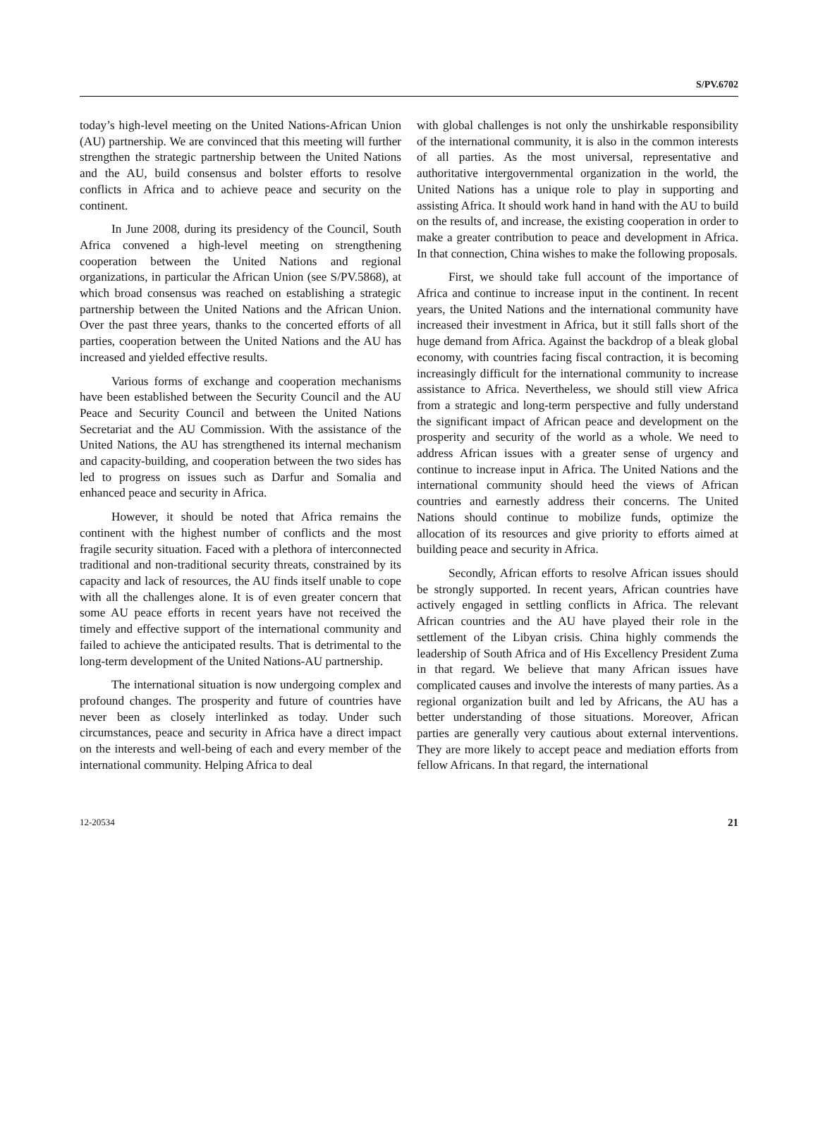S/PV.6702
today’s high-level meeting on the United Nations-African Union (AU) partnership. We are convinced that this meeting will further strengthen the strategic partnership between the United Nations and the AU, build consensus and bolster efforts to resolve conflicts in Africa and to achieve peace and security on the continent.
In June 2008, during its presidency of the Council, South Africa convened a high-level meeting on strengthening cooperation between the United Nations and regional organizations, in particular the African Union (see S/PV.5868), at which broad consensus was reached on establishing a strategic partnership between the United Nations and the African Union. Over the past three years, thanks to the concerted efforts of all parties, cooperation between the United Nations and the AU has increased and yielded effective results.
Various forms of exchange and cooperation mechanisms have been established between the Security Council and the AU Peace and Security Council and between the United Nations Secretariat and the AU Commission. With the assistance of the United Nations, the AU has strengthened its internal mechanism and capacity-building, and cooperation between the two sides has led to progress on issues such as Darfur and Somalia and enhanced peace and security in Africa.
However, it should be noted that Africa remains the continent with the highest number of conflicts and the most fragile security situation. Faced with a plethora of interconnected traditional and non-traditional security threats, constrained by its capacity and lack of resources, the AU finds itself unable to cope with all the challenges alone. It is of even greater concern that some AU peace efforts in recent years have not received the timely and effective support of the international community and failed to achieve the anticipated results. That is detrimental to the long-term development of the United Nations-AU partnership.
The international situation is now undergoing complex and profound changes. The prosperity and future of countries have never been as closely interlinked as today. Under such circumstances, peace and security in Africa have a direct impact on the interests and well-being of each and every member of the international community. Helping Africa to deal
with global challenges is not only the unshirkable responsibility of the international community, it is also in the common interests of all parties. As the most universal, representative and authoritative intergovernmental organization in the world, the United Nations has a unique role to play in supporting and assisting Africa. It should work hand in hand with the AU to build on the results of, and increase, the existing cooperation in order to make a greater contribution to peace and development in Africa. In that connection, China wishes to make the following proposals.
First, we should take full account of the importance of Africa and continue to increase input in the continent. In recent years, the United Nations and the international community have increased their investment in Africa, but it still falls short of the huge demand from Africa. Against the backdrop of a bleak global economy, with countries facing fiscal contraction, it is becoming increasingly difficult for the international community to increase assistance to Africa. Nevertheless, we should still view Africa from a strategic and long-term perspective and fully understand the significant impact of African peace and development on the prosperity and security of the world as a whole. We need to address African issues with a greater sense of urgency and continue to increase input in Africa. The United Nations and the international community should heed the views of African countries and earnestly address their concerns. The United Nations should continue to mobilize funds, optimize the allocation of its resources and give priority to efforts aimed at building peace and security in Africa.
Secondly, African efforts to resolve African issues should be strongly supported. In recent years, African countries have actively engaged in settling conflicts in Africa. The relevant African countries and the AU have played their role in the settlement of the Libyan crisis. China highly commends the leadership of South Africa and of His Excellency President Zuma in that regard. We believe that many African issues have complicated causes and involve the interests of many parties. As a regional organization built and led by Africans, the AU has a better understanding of those situations. Moreover, African parties are generally very cautious about external interventions. They are more likely to accept peace and mediation efforts from fellow Africans. In that regard, the international
12-20534 21